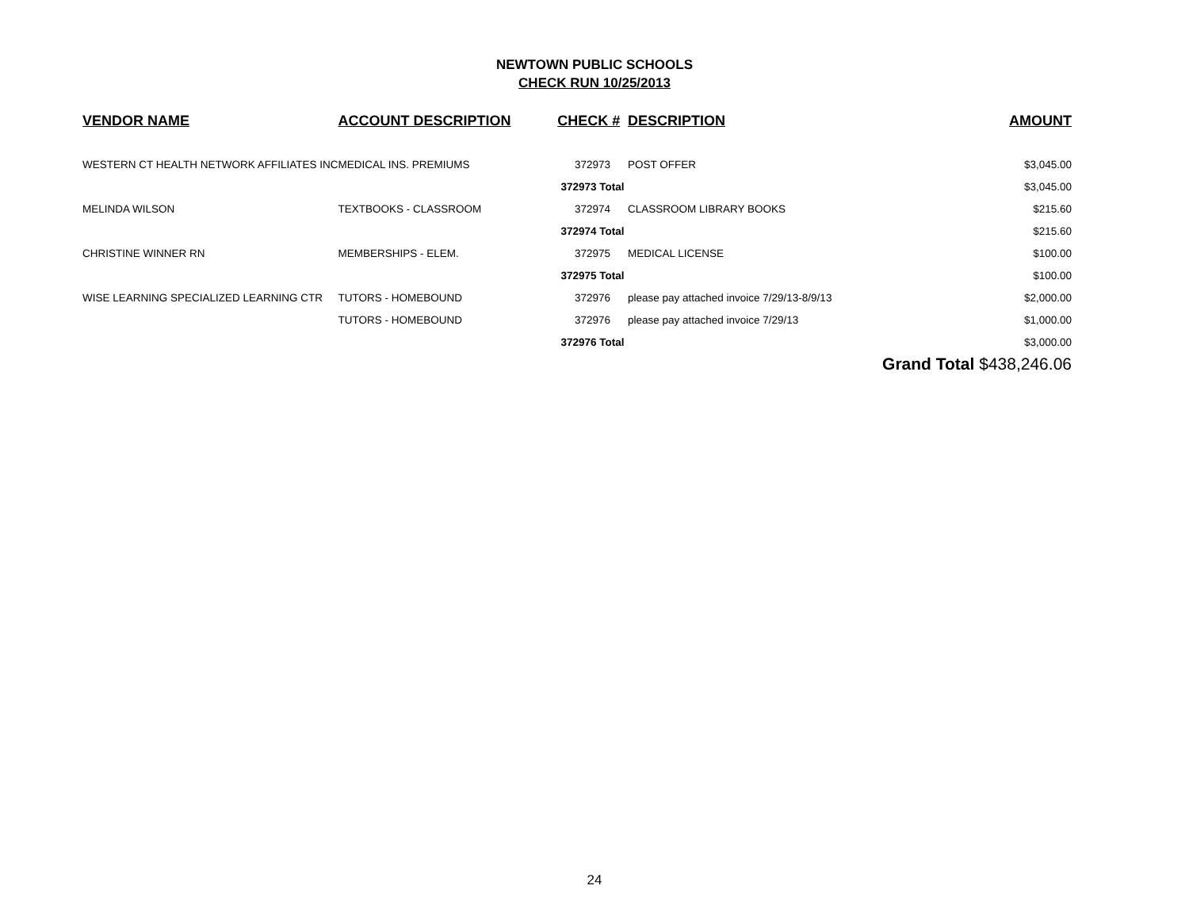NEWTOWN PUBLIC SCHOOLS
CHECK RUN 10/25/2013
| VENDOR NAME | ACCOUNT DESCRIPTION | CHECK # | DESCRIPTION | AMOUNT |
| --- | --- | --- | --- | --- |
| WESTERN CT HEALTH NETWORK AFFILIATES INC | MEDICAL INS. PREMIUMS | 372973 | POST OFFER | $3,045.00 |
| | | 372973 Total | | $3,045.00 |
| MELINDA WILSON | TEXTBOOKS - CLASSROOM | 372974 | CLASSROOM LIBRARY BOOKS | $215.60 |
| | | 372974 Total | | $215.60 |
| CHRISTINE WINNER RN | MEMBERSHIPS - ELEM. | 372975 | MEDICAL LICENSE | $100.00 |
| | | 372975 Total | | $100.00 |
| WISE LEARNING SPECIALIZED LEARNING CTR | TUTORS - HOMEBOUND | 372976 | please pay attached invoice 7/29/13-8/9/13 | $2,000.00 |
| | TUTORS - HOMEBOUND | 372976 | please pay attached invoice 7/29/13 | $1,000.00 |
| | | 372976 Total | | $3,000.00 |
| | | | | Grand Total $438,246.06 |
24